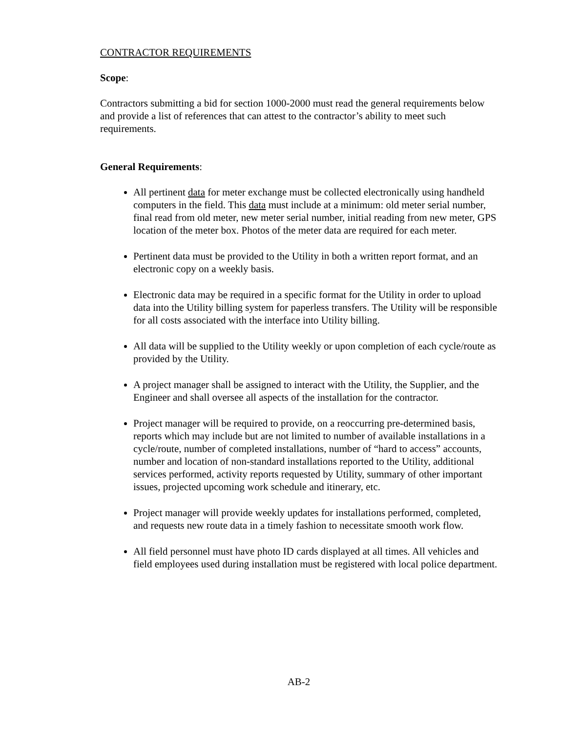CONTRACTOR REQUIREMENTS
Scope:
Contractors submitting a bid for section 1000-2000 must read the general requirements below and provide a list of references that can attest to the contractor’s ability to meet such requirements.
General Requirements:
All pertinent data for meter exchange must be collected electronically using handheld computers in the field. This data must include at a minimum: old meter serial number, final read from old meter, new meter serial number, initial reading from new meter, GPS location of the meter box. Photos of the meter data are required for each meter.
Pertinent data must be provided to the Utility in both a written report format, and an electronic copy on a weekly basis.
Electronic data may be required in a specific format for the Utility in order to upload data into the Utility billing system for paperless transfers. The Utility will be responsible for all costs associated with the interface into Utility billing.
All data will be supplied to the Utility weekly or upon completion of each cycle/route as provided by the Utility.
A project manager shall be assigned to interact with the Utility, the Supplier, and the Engineer and shall oversee all aspects of the installation for the contractor.
Project manager will be required to provide, on a reoccurring pre-determined basis, reports which may include but are not limited to number of available installations in a cycle/route, number of completed installations, number of “hard to access” accounts, number and location of non-standard installations reported to the Utility, additional services performed, activity reports requested by Utility, summary of other important issues, projected upcoming work schedule and itinerary, etc.
Project manager will provide weekly updates for installations performed, completed, and requests new route data in a timely fashion to necessitate smooth work flow.
All field personnel must have photo ID cards displayed at all times. All vehicles and field employees used during installation must be registered with local police department.
AB-2